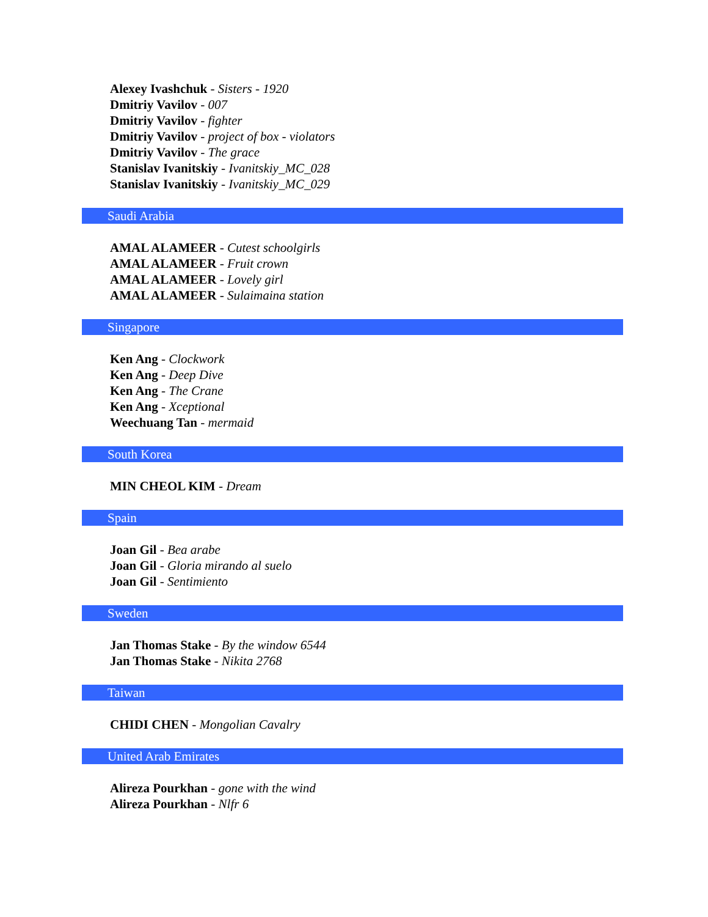Alexey Ivashchuk - Sisters - 1920
Dmitriy Vavilov - 007
Dmitriy Vavilov - fighter
Dmitriy Vavilov - project of box - violators
Dmitriy Vavilov - The grace
Stanislav Ivanitskiy - Ivanitskiy_MC_028
Stanislav Ivanitskiy - Ivanitskiy_MC_029
Saudi Arabia
AMAL ALAMEER - Cutest schoolgirls
AMAL ALAMEER - Fruit crown
AMAL ALAMEER - Lovely girl
AMAL ALAMEER - Sulaimaina station
Singapore
Ken Ang - Clockwork
Ken Ang - Deep Dive
Ken Ang - The Crane
Ken Ang - Xceptional
Weechuang Tan - mermaid
South Korea
MIN CHEOL KIM - Dream
Spain
Joan Gil - Bea arabe
Joan Gil - Gloria mirando al suelo
Joan Gil - Sentimiento
Sweden
Jan Thomas Stake - By the window 6544
Jan Thomas Stake - Nikita 2768
Taiwan
CHIDI CHEN - Mongolian Cavalry
United Arab Emirates
Alireza Pourkhan - gone with the wind
Alireza Pourkhan - Nlfr 6